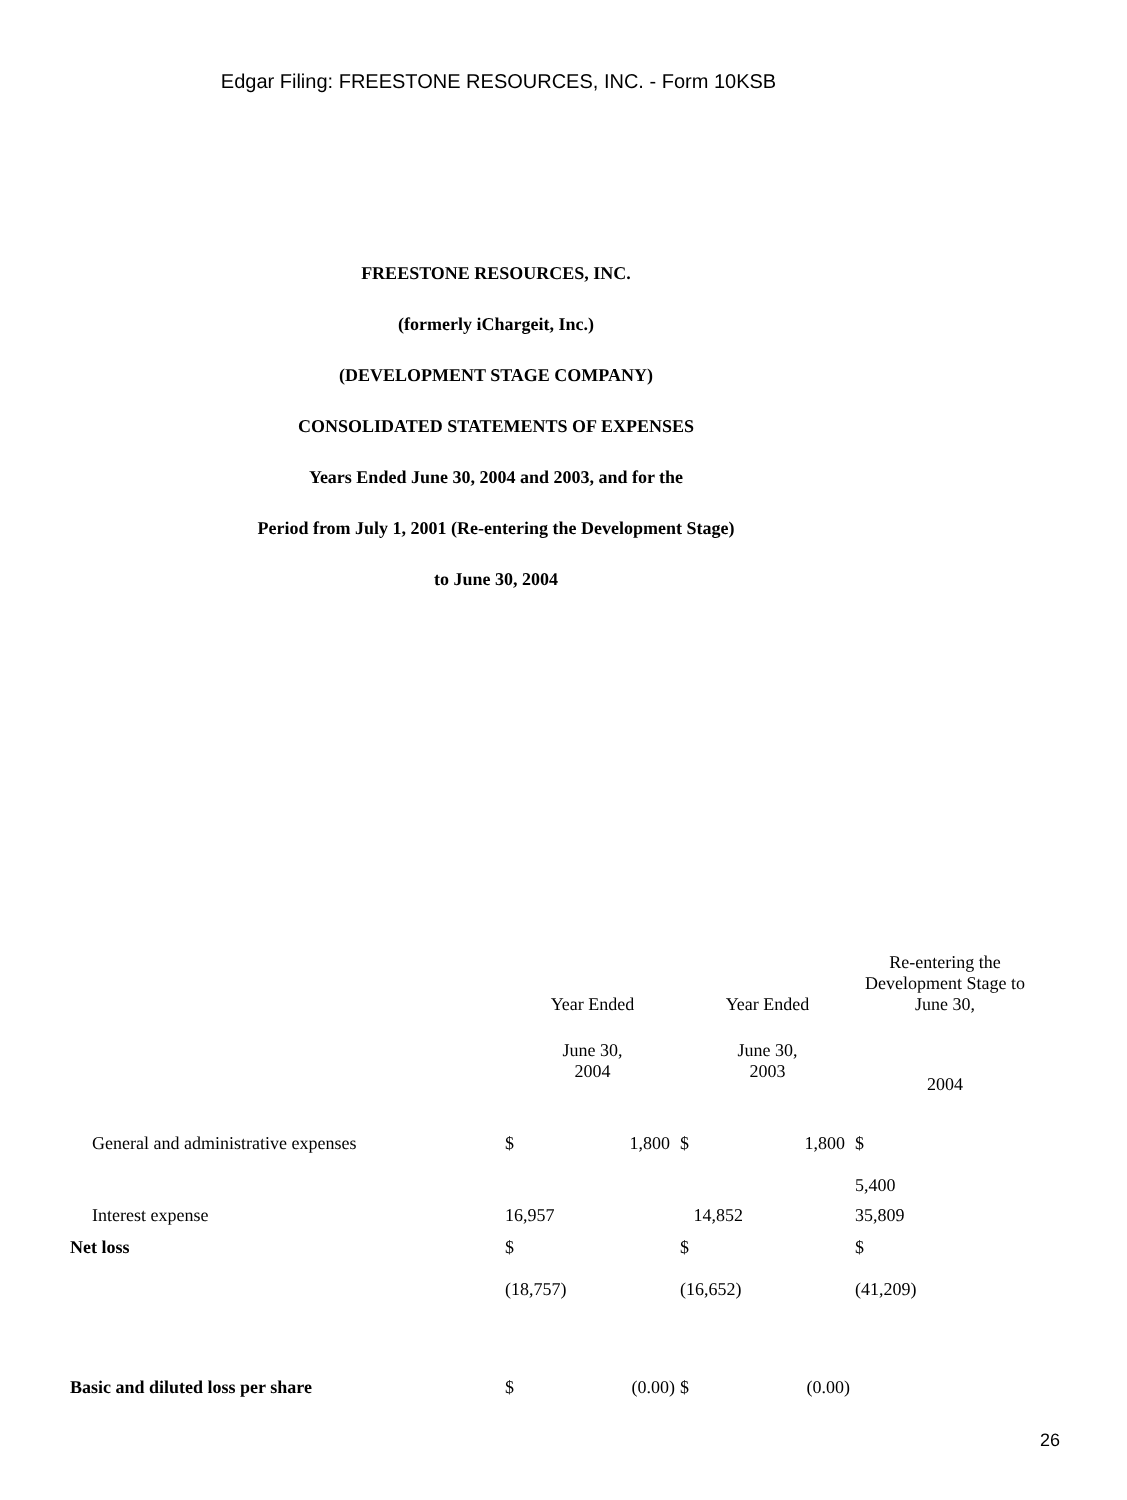Edgar Filing: FREESTONE RESOURCES, INC. - Form 10KSB
FREESTONE RESOURCES, INC.
(formerly iChargeit, Inc.)
(DEVELOPMENT STAGE COMPANY)
CONSOLIDATED STATEMENTS OF EXPENSES
Years Ended June 30, 2004 and 2003, and for the
Period from July 1, 2001 (Re-entering the Development Stage)
to June 30, 2004
| | Year Ended | Year Ended | Re-entering the Development Stage to June 30, |
| | June 30, 2004 | June 30, 2003 | 2004 |
| General and administrative expenses | $ 1,800 | $ 1,800 | $ 5,400 |
| Interest expense | 16,957 | 14,852 | 35,809 |
| Net loss | $ (18,757) | $ (16,652) | $ (41,209) |
| Basic and diluted loss per share | $ (0.00) | $ (0.00) | |
26